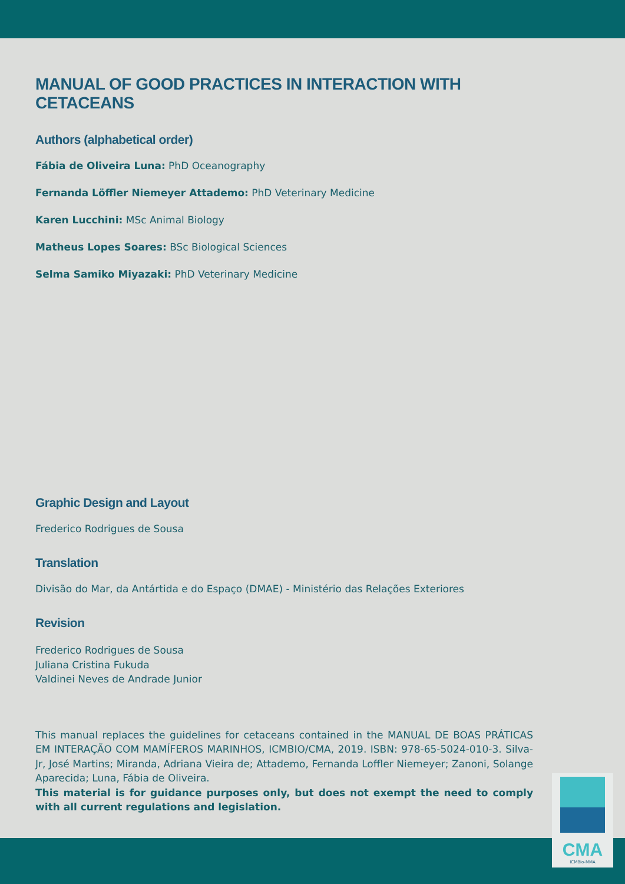MANUAL OF GOOD PRACTICES IN INTERACTION WITH CETACEANS
Authors (alphabetical order)
Fábia de Oliveira Luna: PhD Oceanography
Fernanda Löffler Niemeyer Attademo: PhD Veterinary Medicine
Karen Lucchini: MSc Animal Biology
Matheus Lopes Soares: BSc Biological Sciences
Selma Samiko Miyazaki: PhD Veterinary Medicine
Graphic Design and Layout
Frederico Rodrigues de Sousa
Translation
Divisão do Mar, da Antártida e do Espaço (DMAE) - Ministério das Relações Exteriores
Revision
Frederico Rodrigues de Sousa
Juliana Cristina Fukuda
Valdinei Neves de Andrade Junior
This manual replaces the guidelines for cetaceans contained in the MANUAL DE BOAS PRÁTICAS EM INTERAÇÃO COM MAMÍFEROS MARINHOS, ICMBIO/CMA, 2019. ISBN: 978-65-5024-010-3. Silva-Jr, José Martins; Miranda, Adriana Vieira de; Attademo, Fernanda Loffler Niemeyer; Zanoni, Solange Aparecida; Luna, Fábia de Oliveira.
This material is for guidance purposes only, but does not exempt the need to comply with all current regulations and legislation.
CMA
ICMBio-MMA